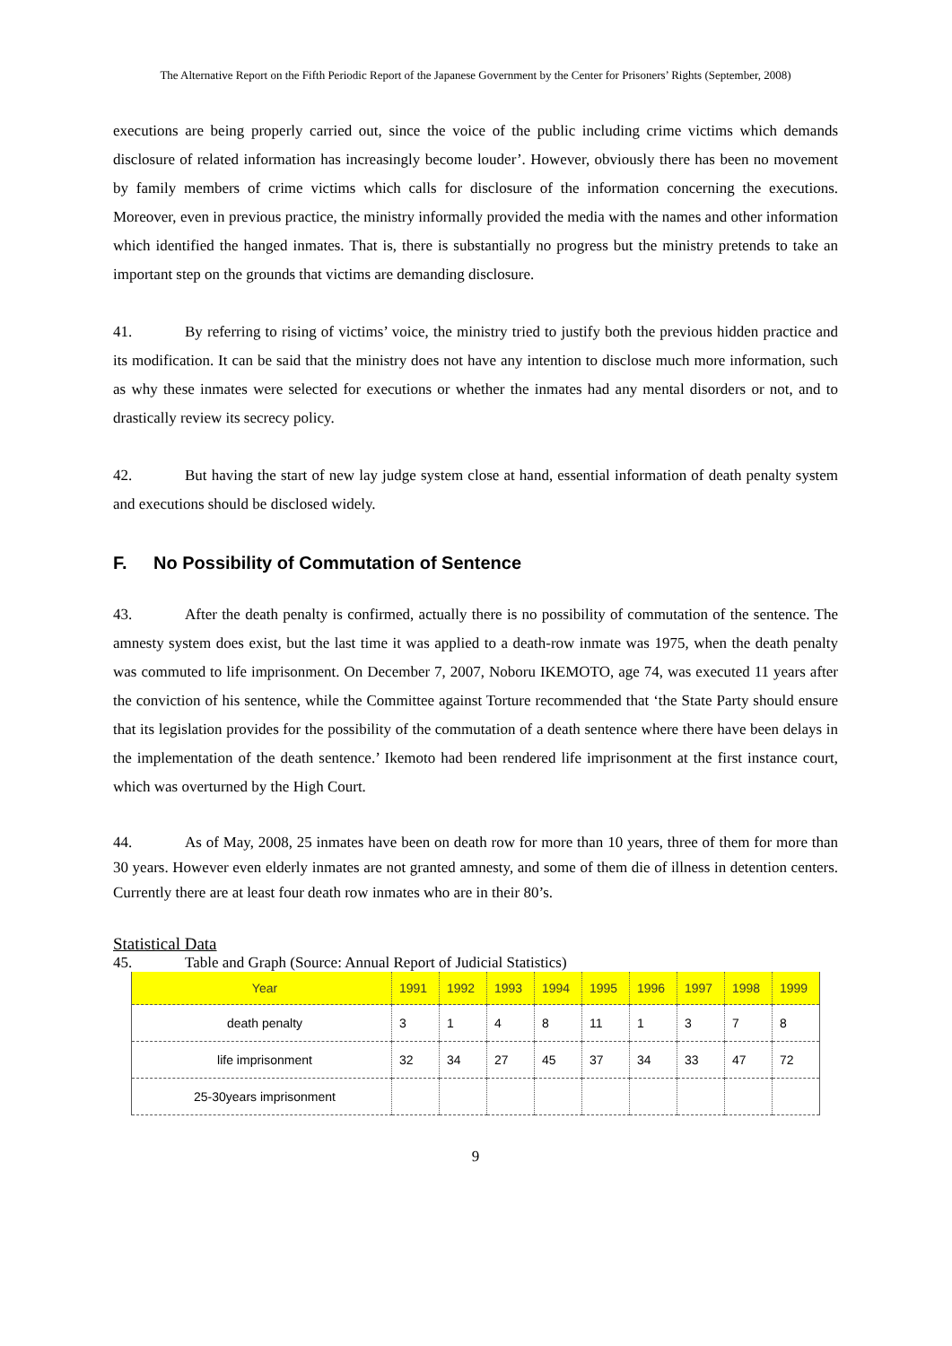The Alternative Report on the Fifth Periodic Report of the Japanese Government by the Center for Prisoners’ Rights (September, 2008)
executions are being properly carried out, since the voice of the public including crime victims which demands disclosure of related information has increasingly become louder’. However, obviously there has been no movement by family members of crime victims which calls for disclosure of the information concerning the executions. Moreover, even in previous practice, the ministry informally provided the media with the names and other information which identified the hanged inmates. That is, there is substantially no progress but the ministry pretends to take an important step on the grounds that victims are demanding disclosure.
41. By referring to rising of victims’ voice, the ministry tried to justify both the previous hidden practice and its modification. It can be said that the ministry does not have any intention to disclose much more information, such as why these inmates were selected for executions or whether the inmates had any mental disorders or not, and to drastically review its secrecy policy.
42. But having the start of new lay judge system close at hand, essential information of death penalty system and executions should be disclosed widely.
F. No Possibility of Commutation of Sentence
43. After the death penalty is confirmed, actually there is no possibility of commutation of the sentence. The amnesty system does exist, but the last time it was applied to a death-row inmate was 1975, when the death penalty was commuted to life imprisonment. On December 7, 2007, Noboru IKEMOTO, age 74, was executed 11 years after the conviction of his sentence, while the Committee against Torture recommended that ‘the State Party should ensure that its legislation provides for the possibility of the commutation of a death sentence where there have been delays in the implementation of the death sentence.’ Ikemoto had been rendered life imprisonment at the first instance court, which was overturned by the High Court.
44. As of May, 2008, 25 inmates have been on death row for more than 10 years, three of them for more than 30 years. However even elderly inmates are not granted amnesty, and some of them die of illness in detention centers. Currently there are at least four death row inmates who are in their 80’s.
Statistical Data
45. Table and Graph (Source: Annual Report of Judicial Statistics)
| Year | 1991 | 1992 | 1993 | 1994 | 1995 | 1996 | 1997 | 1998 | 1999 |
| death penalty | 3 | 1 | 4 | 8 | 11 | 1 | 3 | 7 | 8 |
| life imprisonment | 32 | 34 | 27 | 45 | 37 | 34 | 33 | 47 | 72 |
| 25-30years imprisonment | | | | | | | | | |
9